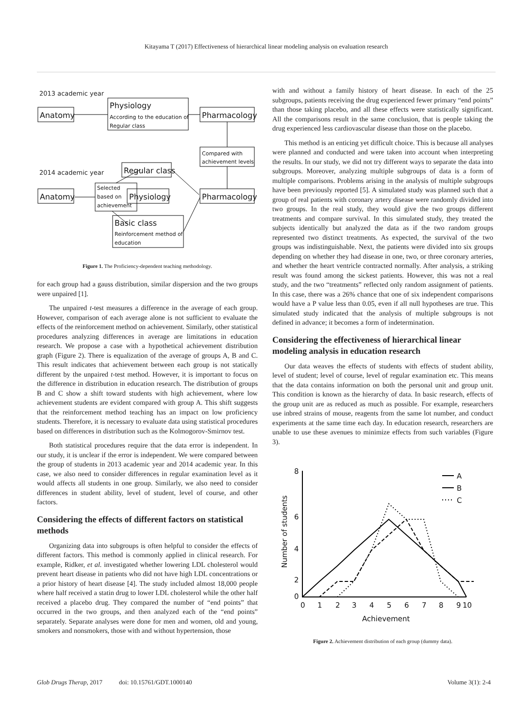Kitayama T (2017) Effectiveness of hierarchical linear modeling analysis on evaluation research
2013 academic year
2014 academic year
Anatomy
Physiology
Pharmacology
Regular class
Anatomy
Physiology
Pharmacology
Basic class
According to the education of
Regular class
Compared with
achievement levels
Selected
based on
achievement
Reinforcement method of
education
Figure 1. The Proficiency-dependent teaching methodology.
for each group had a gauss distribution, similar dispersion and the two groups were unpaired [1].
The unpaired t-test measures a difference in the average of each group. However, comparison of each average alone is not sufficient to evaluate the effects of the reinforcement method on achievement. Similarly, other statistical procedures analyzing differences in average are limitations in education research. We propose a case with a hypothetical achievement distribution graph (Figure 2). There is equalization of the average of groups A, B and C. This result indicates that achievement between each group is not statically different by the unpaired t-test method. However, it is important to focus on the difference in distribution in education research. The distribution of groups B and C show a shift toward students with high achievement, where low achievement students are evident compared with group A. This shift suggests that the reinforcement method teaching has an impact on low proficiency students. Therefore, it is necessary to evaluate data using statistical procedures based on differences in distribution such as the Kolmogorov-Smirnov test.
Both statistical procedures require that the data error is independent. In our study, it is unclear if the error is independent. We were compared between the group of students in 2013 academic year and 2014 academic year. In this case, we also need to consider differences in regular examination level as it would affects all students in one group. Similarly, we also need to consider differences in student ability, level of student, level of course, and other factors.
Considering the effects of different factors on statistical methods
Organizing data into subgroups is often helpful to consider the effects of different factors. This method is commonly applied in clinical research. For example, Ridker, et al. investigated whether lowering LDL cholesterol would prevent heart disease in patients who did not have high LDL concentrations or a prior history of heart disease [4]. The study included almost 18,000 people where half received a statin drug to lower LDL cholesterol while the other half received a placebo drug. They compared the number of “end points” that occurred in the two groups, and then analyzed each of the “end points” separately. Separate analyses were done for men and women, old and young, smokers and nonsmokers, those with and without hypertension, those
with and without a family history of heart disease. In each of the 25 subgroups, patients receiving the drug experienced fewer primary “end points” than those taking placebo, and all these effects were statistically significant. All the comparisons result in the same conclusion, that is people taking the drug experienced less cardiovascular disease than those on the placebo.
This method is an enticing yet difficult choice. This is because all analyses were planned and conducted and were taken into account when interpreting the results. In our study, we did not try different ways to separate the data into subgroups. Moreover, analyzing multiple subgroups of data is a form of multiple comparisons. Problems arising in the analysis of multiple subgroups have been previously reported [5]. A simulated study was planned such that a group of real patients with coronary artery disease were randomly divided into two groups. In the real study, they would give the two groups different treatments and compare survival. In this simulated study, they treated the subjects identically but analyzed the data as if the two random groups represented two distinct treatments. As expected, the survival of the two groups was indistinguishable. Next, the patients were divided into six groups depending on whether they had disease in one, two, or three coronary arteries, and whether the heart ventricle contracted normally. After analysis, a striking result was found among the sickest patients. However, this was not a real study, and the two “treatments” reflected only random assignment of patients. In this case, there was a 26% chance that one of six independent comparisons would have a P value less than 0.05, even if all null hypotheses are true. This simulated study indicated that the analysis of multiple subgroups is not defined in advance; it becomes a form of indetermination.
Considering the effectiveness of hierarchical linear modeling analysis in education research
Our data weaves the effects of students with effects of student ability, level of student; level of course, level of regular examination etc. This means that the data contains information on both the personal unit and group unit. This condition is known as the hierarchy of data. In basic research, effects of the group unit are as reduced as much as possible. For example, researchers use inbred strains of mouse, reagents from the same lot number, and conduct experiments at the same time each day. In education research, researchers are unable to use these avenues to minimize effects from such variables (Figure 3).
A
B
C
8
6
4
2
0
0
1
2
3
4
5
6
7
8
9
10
Achievement
Number of students
Figure 2. Achievement distribution of each group (dummy data).
Glob Drugs Therap, 2017 doi: 10.15761/GDT.1000140 Volume 3(1): 2-4